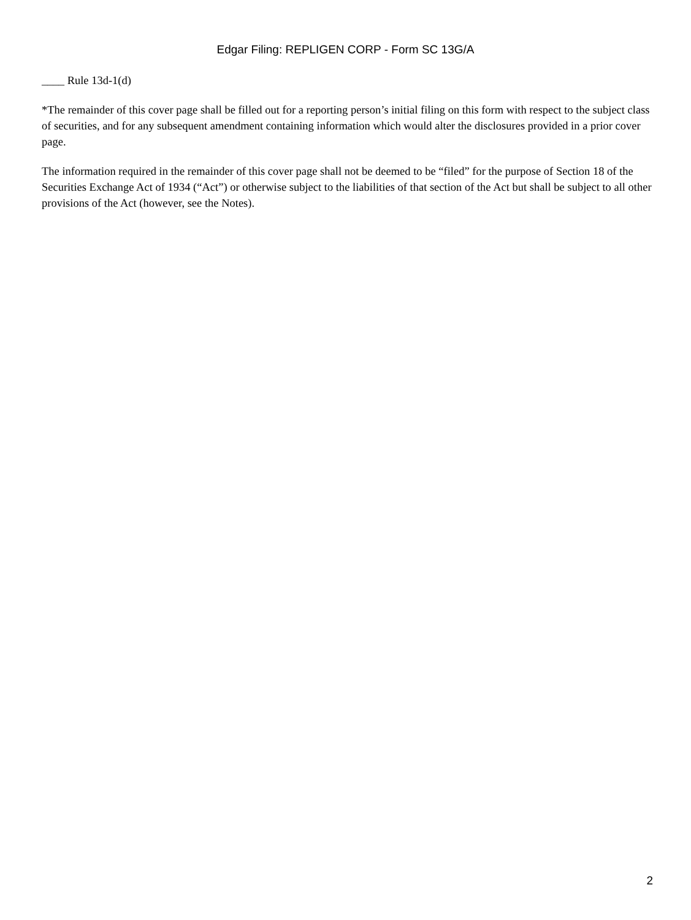Edgar Filing: REPLIGEN CORP - Form SC 13G/A
____ Rule 13d-1(d)
*The remainder of this cover page shall be filled out for a reporting person’s initial filing on this form with respect to the subject class of securities, and for any subsequent amendment containing information which would alter the disclosures provided in a prior cover page.
The information required in the remainder of this cover page shall not be deemed to be “filed” for the purpose of Section 18 of the Securities Exchange Act of 1934 (“Act”) or otherwise subject to the liabilities of that section of the Act but shall be subject to all other provisions of the Act (however, see the Notes).
2